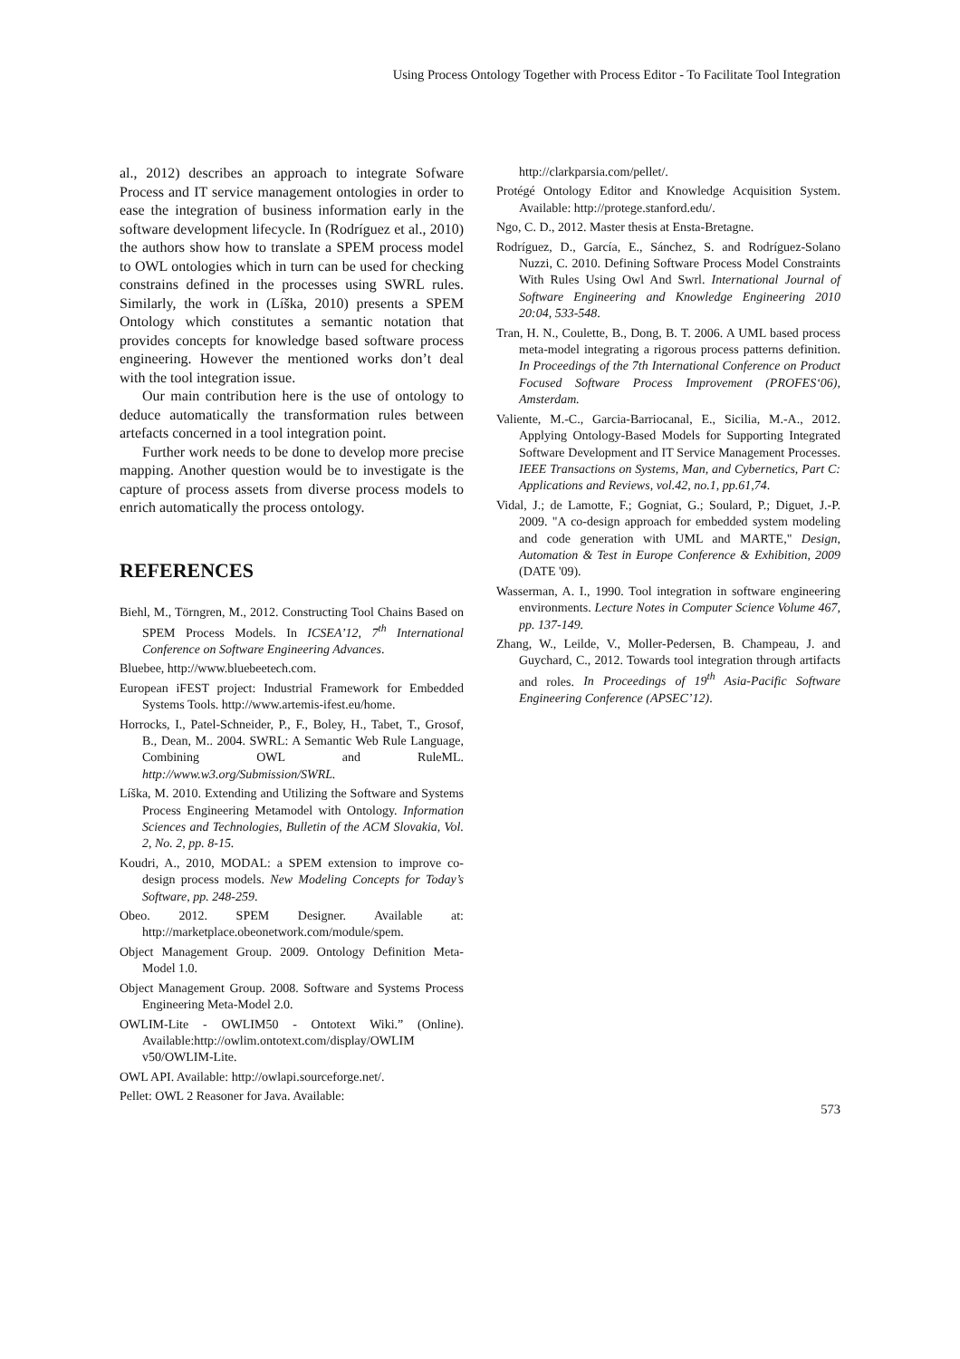Using Process Ontology Together with Process Editor - To Facilitate Tool Integration
al., 2012) describes an approach to integrate Sofware Process and IT service management ontologies in order to ease the integration of business information early in the software development lifecycle. In (Rodríguez et al., 2010) the authors show how to translate a SPEM process model to OWL ontologies which in turn can be used for checking constrains defined in the processes using SWRL rules. Similarly, the work in (Líška, 2010) presents a SPEM Ontology which constitutes a semantic notation that provides concepts for knowledge based software process engineering. However the mentioned works don’t deal with the tool integration issue.
Our main contribution here is the use of ontology to deduce automatically the transformation rules between artefacts concerned in a tool integration point.
Further work needs to be done to develop more precise mapping. Another question would be to investigate is the capture of process assets from diverse process models to enrich automatically the process ontology.
REFERENCES
Biehl, M., Törngren, M., 2012. Constructing Tool Chains Based on SPEM Process Models. In ICSEA’12, 7<sup>th</sup> International Conference on Software Engineering Advances.
Bluebee, http://www.bluebeetech.com.
European iFEST project: Industrial Framework for Embedded Systems Tools. http://www.artemis-ifest.eu/home.
Horrocks, I., Patel-Schneider, P., F., Boley, H., Tabet, T., Grosof, B., Dean, M.. 2004. SWRL: A Semantic Web Rule Language, Combining OWL and RuleML. http://www.w3.org/Submission/SWRL.
Líška, M. 2010. Extending and Utilizing the Software and Systems Process Engineering Metamodel with Ontology. Information Sciences and Technologies, Bulletin of the ACM Slovakia, Vol. 2, No. 2, pp. 8-15.
Koudri, A., 2010, MODAL: a SPEM extension to improve co-design process models. New Modeling Concepts for Today’s Software, pp. 248-259.
Obeo. 2012. SPEM Designer. Available at: http://marketplace.obeonetwork.com/module/spem.
Object Management Group. 2009. Ontology Definition Meta-Model 1.0.
Object Management Group. 2008. Software and Systems Process Engineering Meta-Model 2.0.
OWLIM-Lite - OWLIM50 - Ontotext Wiki.” (Online). Available:http://owlim.ontotext.com/display/OWLIM v50/OWLIM-Lite.
OWL API. Available: http://owlapi.sourceforge.net/.
Pellet: OWL 2 Reasoner for Java. Available:
http://clarkparsia.com/pellet/.
Protégé Ontology Editor and Knowledge Acquisition System. Available: http://protege.stanford.edu/.
Ngo, C. D., 2012. Master thesis at Ensta-Bretagne.
Rodríguez, D., García, E., Sánchez, S. and Rodríguez-Solano Nuzzi, C. 2010. Defining Software Process Model Constraints With Rules Using Owl And Swrl. International Journal of Software Engineering and Knowledge Engineering 2010 20:04, 533-548.
Tran, H. N., Coulette, B., Dong, B. T. 2006. A UML based process meta-model integrating a rigorous process patterns definition. In Proceedings of the 7th International Conference on Product Focused Software Process Improvement (PROFES‘06), Amsterdam.
Valiente, M.-C., Garcia-Barriocanal, E., Sicilia, M.-A., 2012. Applying Ontology-Based Models for Supporting Integrated Software Development and IT Service Management Processes. IEEE Transactions on Systems, Man, and Cybernetics, Part C: Applications and Reviews, vol.42, no.1, pp.61,74.
Vidal, J.; de Lamotte, F.; Gogniat, G.; Soulard, P.; Diguet, J.-P. 2009. "A co-design approach for embedded system modeling and code generation with UML and MARTE," Design, Automation & Test in Europe Conference & Exhibition, 2009 (DATE '09).
Wasserman, A. I., 1990. Tool integration in software engineering environments. Lecture Notes in Computer Science Volume 467, pp. 137-149.
Zhang, W., Leilde, V., Moller-Pedersen, B. Champeau, J. and Guychard, C., 2012. Towards tool integration through artifacts and roles. In Proceedings of 19<sup>th</sup> Asia-Pacific Software Engineering Conference (APSEC’12).
573